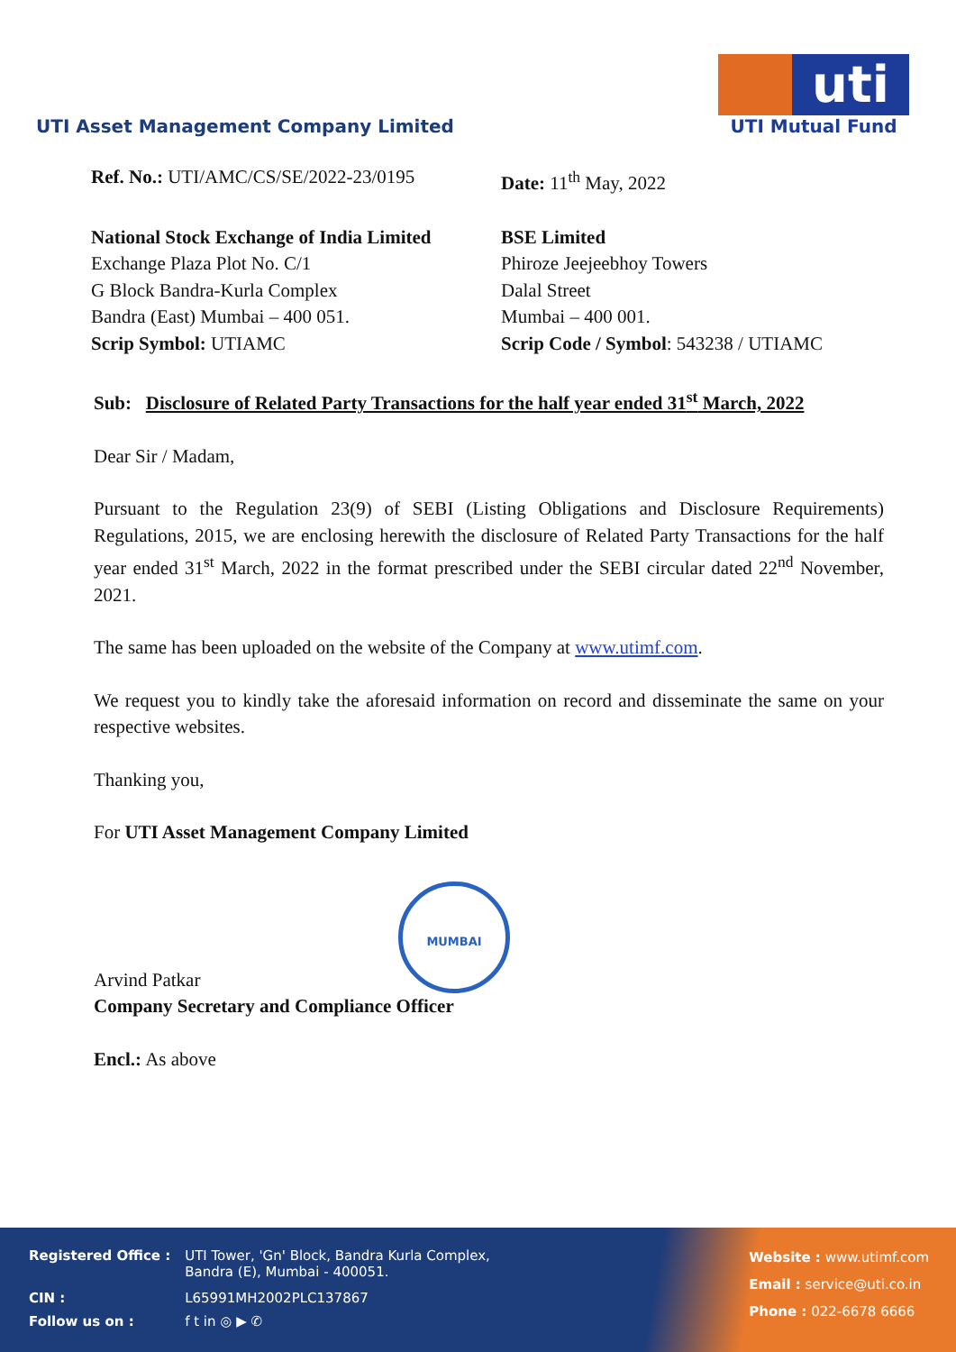UTI Asset Management Company Limited
uti
UTI Mutual Fund
Ref. No.: UTI/AMC/CS/SE/2022-23/0195 Date: 11<sup>th</sup> May, 2022
National Stock Exchange of India Limited
Exchange Plaza Plot No. C/1
G Block Bandra-Kurla Complex
Bandra (East) Mumbai – 400 051.
Scrip Symbol: UTIAMC
BSE Limited
Phiroze Jeejeebhoy Towers
Dalal Street
Mumbai – 400 001.
Scrip Code / Symbol: 543238 / UTIAMC
Sub: Disclosure of Related Party Transactions for the half year ended 31<sup>st</sup> March, 2022
Dear Sir / Madam,
Pursuant to the Regulation 23(9) of SEBI (Listing Obligations and Disclosure Requirements) Regulations, 2015, we are enclosing herewith the disclosure of Related Party Transactions for the half year ended 31<sup>st</sup> March, 2022 in the format prescribed under the SEBI circular dated 22<sup>nd</sup> November, 2021.
The same has been uploaded on the website of the Company at www.utimf.com.
We request you to kindly take the aforesaid information on record and disseminate the same on your respective websites.
Thanking you,
For UTI Asset Management Company Limited
MUMBAI
Arvind Patkar
Company Secretary and Compliance Officer
Encl.: As above
| Registered Office : | UTI Tower, 'Gn' Block, Bandra Kurla Complex, Bandra (E), Mumbai - 400051. |
| CIN : | L65991MH2002PLC137867 |
| Follow us on : | f t in ◎ ▶ ✆ |
Website : www.utimf.com
Email : service@uti.co.in
Phone : 022-6678 6666